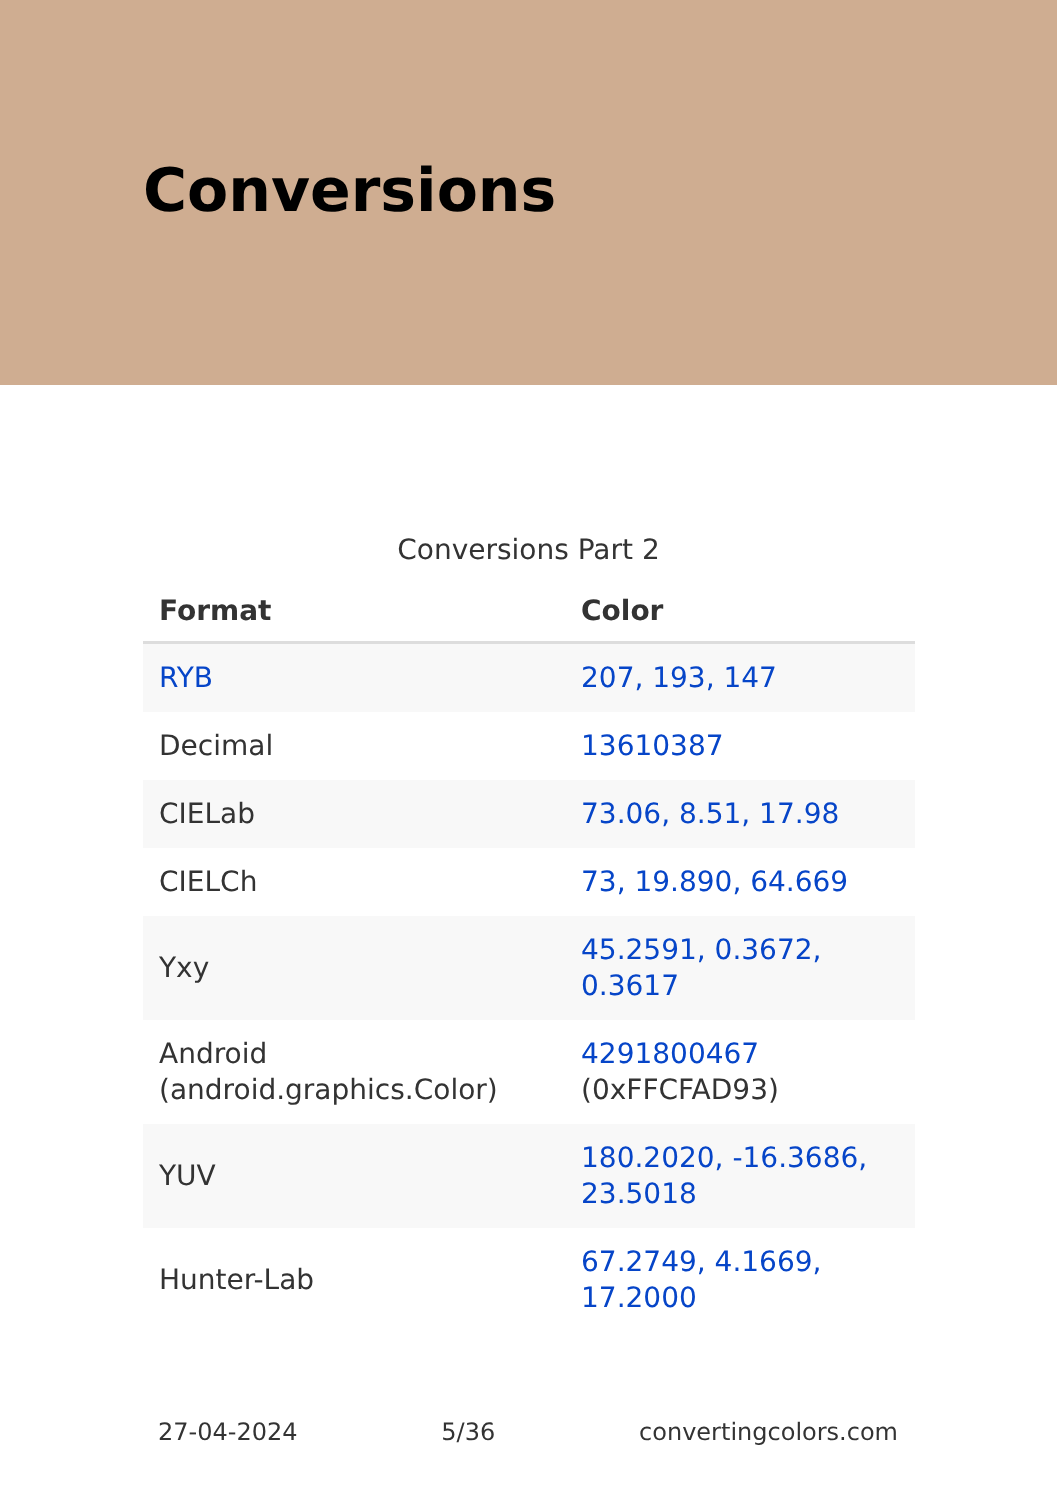Conversions
Conversions Part 2
| Format | Color |
| --- | --- |
| RYB | 207, 193, 147 |
| Decimal | 13610387 |
| CIELab | 73.06, 8.51, 17.98 |
| CIELCh | 73, 19.890, 64.669 |
| Yxy | 45.2591, 0.3672, 0.3617 |
| Android (android.graphics.Color) | 4291800467 (0xFFCFAD93) |
| YUV | 180.2020, -16.3686, 23.5018 |
| Hunter-Lab | 67.2749, 4.1669, 17.2000 |
27-04-2024 5/36 convertingcolors.com